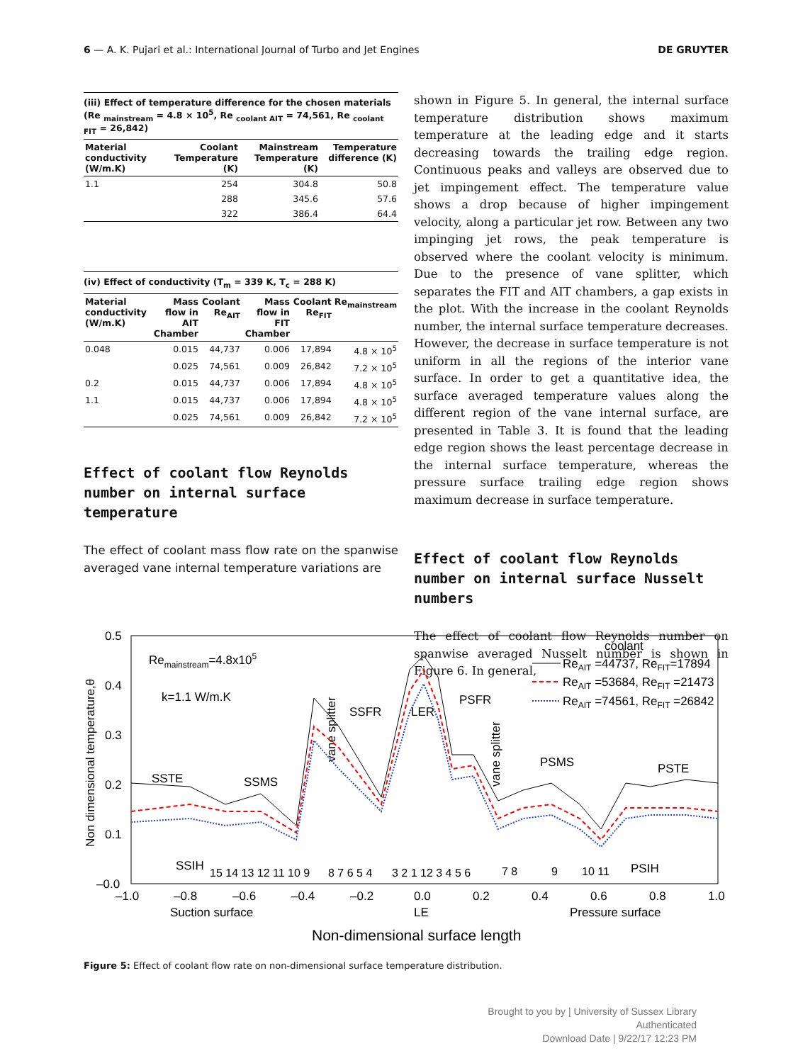6 — A. K. Pujari et al.: International Journal of Turbo and Jet Engines DE GRUYTER
(iii) Effect of temperature difference for the chosen materials (Re <sub>mainstream</sub> = 4.8 × 10<sup>5</sup>, Re <sub>coolant AIT</sub> = 74,561, Re <sub>coolant FIT</sub> = 26,842)
| Material conductivity (W/m.K) | Coolant Temperature (K) | Mainstream Temperature (K) | Temperature difference (K) |
| --- | --- | --- | --- |
| 1.1 | 254 | 304.8 | 50.8 |
| | 288 | 345.6 | 57.6 |
| | 322 | 386.4 | 64.4 |
(iv) Effect of conductivity (T<sub>m</sub> = 339 K, T<sub>c</sub> = 288 K)
| Material conductivity (W/m.K) | Mass flow in AIT Chamber | Coolant Re<sub>AIT</sub> | Mass flow in FIT Chamber | Coolant Re<sub>FIT</sub> | Re<sub>mainstream</sub> |
| --- | --- | --- | --- | --- | --- |
| 0.048 | 0.015 | 44,737 | 0.006 | 17,894 | 4.8 × 10<sup>5</sup> |
| | 0.025 | 74,561 | 0.009 | 26,842 | 7.2 × 10<sup>5</sup> |
| 0.2 | 0.015 | 44,737 | 0.006 | 17,894 | 4.8 × 10<sup>5</sup> |
| 1.1 | 0.015 | 44,737 | 0.006 | 17,894 | 4.8 × 10<sup>5</sup> |
| | 0.025 | 74,561 | 0.009 | 26,842 | 7.2 × 10<sup>5</sup> |
Effect of coolant flow Reynolds number on internal surface temperature
The effect of coolant mass flow rate on the spanwise averaged vane internal temperature variations are
shown in Figure 5. In general, the internal surface temperature distribution shows maximum temperature at the leading edge and it starts decreasing towards the trailing edge region. Continuous peaks and valleys are observed due to jet impingement effect. The temperature value shows a drop because of higher impingement velocity, along a particular jet row. Between any two impinging jet rows, the peak temperature is observed where the coolant velocity is minimum. Due to the presence of vane splitter, which separates the FIT and AIT chambers, a gap exists in the plot. With the increase in the coolant Reynolds number, the internal surface temperature decreases. However, the decrease in surface temperature is not uniform in all the regions of the interior vane surface. In order to get a quantitative idea, the surface averaged temperature values along the different region of the vane internal surface, are presented in Table 3. It is found that the leading edge region shows the least percentage decrease in the internal surface temperature, whereas the pressure surface trailing edge region shows maximum decrease in surface temperature.
Effect of coolant flow Reynolds number on internal surface Nusselt numbers
The effect of coolant flow Reynolds number on spanwise averaged Nusselt number is shown in Figure 6. In general,
0.5
0.4
0.3
0.2
0.1
–0.0
–1.0
–0.8
–0.6
–0.4
–0.2
0.0
0.2
0.4
0.6
0.8
1.0
Suction surface
LE
Pressure surface
Non-dimensional surface length
Non dimensional temperature,θ
Remainstream=4.8x105
k=1.1 W/m.K
coolant
ReAIT =44737, ReFIT=17894
ReAIT =53684, ReFIT =21473
ReAIT =74561, ReFIT =26842
SSTE
SSMS
SSFR
LER
PSFR
PSMS
PSTE
SSIH
PSIH
vane splitter
vane splitter
15 14 13 12 11 10 9
8 7 6 5 4
3 2 1 12 3 4 5 6
7 8
9
10 11
Figure 5: Effect of coolant flow rate on non-dimensional surface temperature distribution.
Brought to you by | University of Sussex Library
Authenticated
Download Date | 9/22/17 12:23 PM